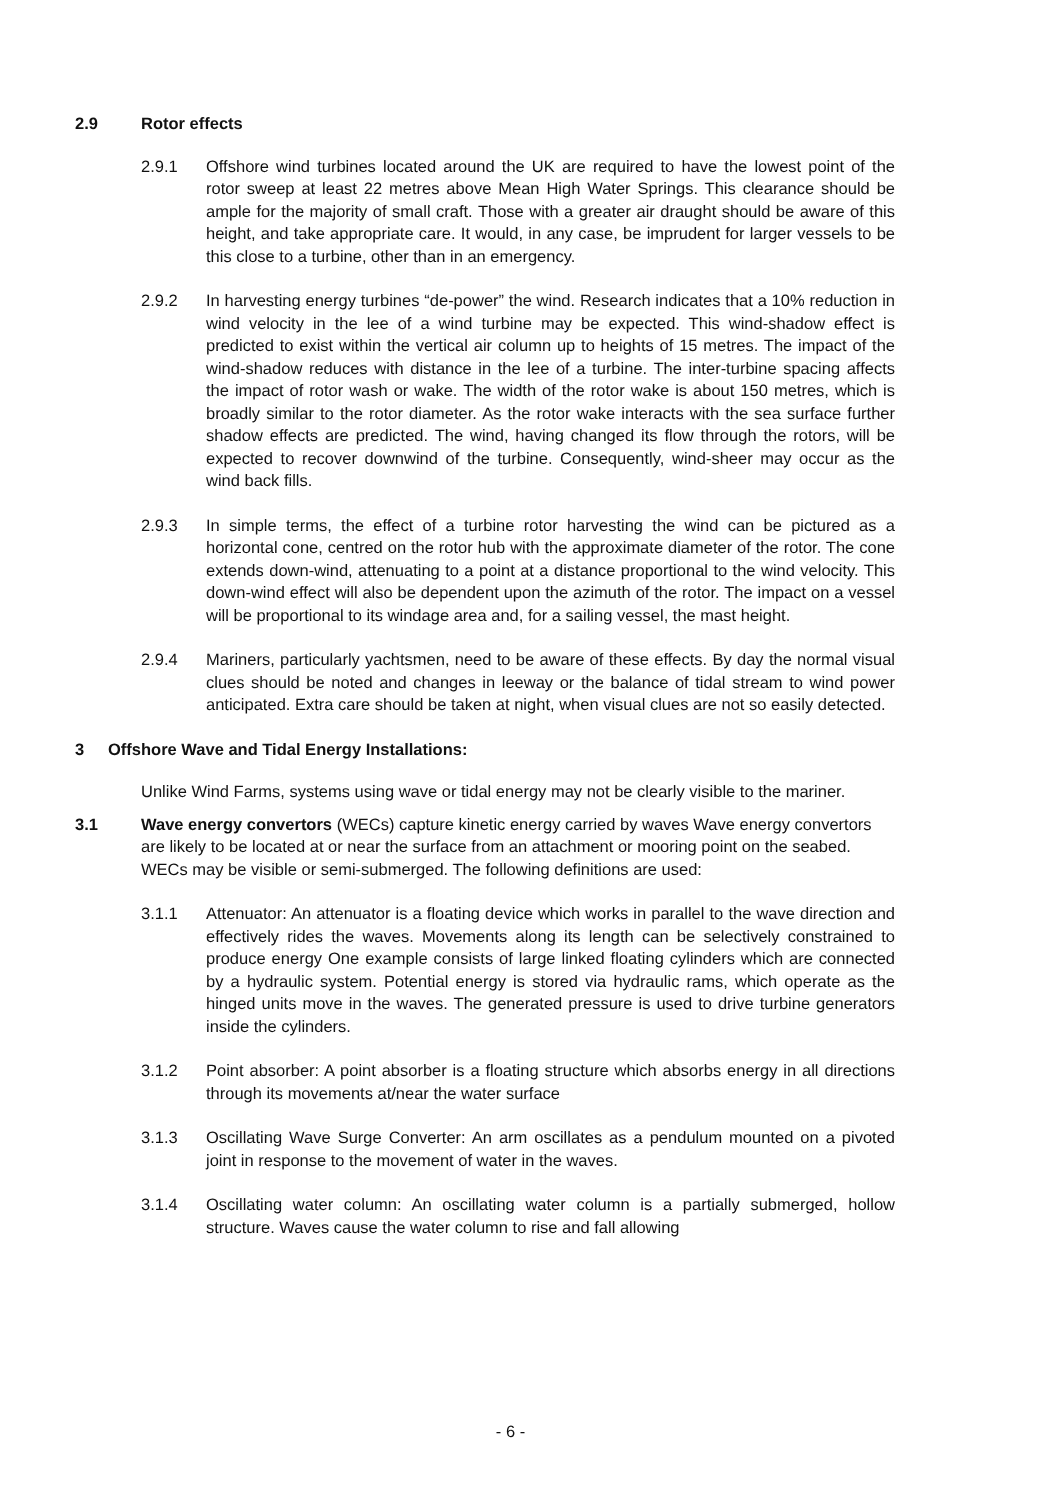2.9 Rotor effects
2.9.1 Offshore wind turbines located around the UK are required to have the lowest point of the rotor sweep at least 22 metres above Mean High Water Springs. This clearance should be ample for the majority of small craft. Those with a greater air draught should be aware of this height, and take appropriate care. It would, in any case, be imprudent for larger vessels to be this close to a turbine, other than in an emergency.
2.9.2 In harvesting energy turbines “de-power” the wind. Research indicates that a 10% reduction in wind velocity in the lee of a wind turbine may be expected. This wind-shadow effect is predicted to exist within the vertical air column up to heights of 15 metres. The impact of the wind-shadow reduces with distance in the lee of a turbine. The inter-turbine spacing affects the impact of rotor wash or wake. The width of the rotor wake is about 150 metres, which is broadly similar to the rotor diameter. As the rotor wake interacts with the sea surface further shadow effects are predicted. The wind, having changed its flow through the rotors, will be expected to recover downwind of the turbine. Consequently, wind-sheer may occur as the wind back fills.
2.9.3 In simple terms, the effect of a turbine rotor harvesting the wind can be pictured as a horizontal cone, centred on the rotor hub with the approximate diameter of the rotor. The cone extends down-wind, attenuating to a point at a distance proportional to the wind velocity. This down-wind effect will also be dependent upon the azimuth of the rotor. The impact on a vessel will be proportional to its windage area and, for a sailing vessel, the mast height.
2.9.4 Mariners, particularly yachtsmen, need to be aware of these effects. By day the normal visual clues should be noted and changes in leeway or the balance of tidal stream to wind power anticipated. Extra care should be taken at night, when visual clues are not so easily detected.
3 Offshore Wave and Tidal Energy Installations:
Unlike Wind Farms, systems using wave or tidal energy may not be clearly visible to the mariner.
3.1 Wave energy convertors (WECs) capture kinetic energy carried by waves Wave energy convertors are likely to be located at or near the surface from an attachment or mooring point on the seabed. WECs may be visible or semi-submerged. The following definitions are used:
3.1.1 Attenuator: An attenuator is a floating device which works in parallel to the wave direction and effectively rides the waves. Movements along its length can be selectively constrained to produce energy One example consists of large linked floating cylinders which are connected by a hydraulic system. Potential energy is stored via hydraulic rams, which operate as the hinged units move in the waves. The generated pressure is used to drive turbine generators inside the cylinders.
3.1.2 Point absorber: A point absorber is a floating structure which absorbs energy in all directions through its movements at/near the water surface
3.1.3 Oscillating Wave Surge Converter: An arm oscillates as a pendulum mounted on a pivoted joint in response to the movement of water in the waves.
3.1.4 Oscillating water column: An oscillating water column is a partially submerged, hollow structure. Waves cause the water column to rise and fall allowing
- 6 -